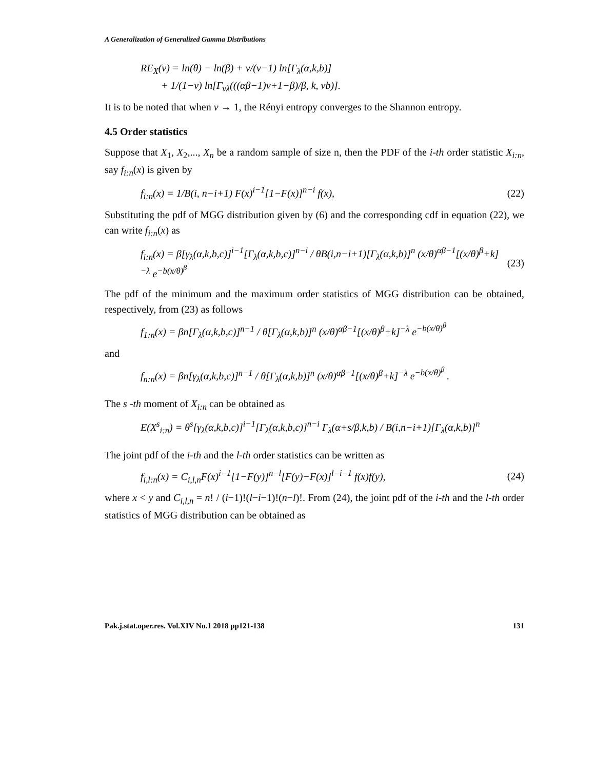A Generalization of Generalized Gamma Distributions
RE<sub>X</sub>(ν) = ln(θ) − ln(β) + ν/(ν−1) ln[Γ<sub>λ</sub>(α,k,b)]
+ 1/(1−ν) ln[Γ<sub>νλ</sub>(((αβ−1)ν+1−β)/β, k, νb)].
It is to be noted that when ν → 1, the Rényi entropy converges to the Shannon entropy.
4.5 Order statistics
Suppose that X<sub>1</sub>, X<sub>2</sub>,..., X<sub>n</sub> be a random sample of size n, then the PDF of the i-th order statistic X<sub>i:n</sub>, say f<sub>i:n</sub>(x) is given by
f<sub>i:n</sub>(x) = 1/B(i, n−i+1) F(x)<sup>i−1</sup>[1−F(x)]<sup>n−i</sup> f(x),
(22)
Substituting the pdf of MGG distribution given by (6) and the corresponding cdf in equation (22), we can write f<sub>i:n</sub>(x) as
f<sub>i:n</sub>(x) = β[γ<sub>λ</sub>(α,k,b,c)]<sup>i−1</sup>[Γ<sub>λ</sub>(α,k,b,c)]<sup>n−i</sup> / θB(i,n−i+1)[Γ<sub>λ</sub>(α,k,b)]<sup>n</sup> (x/θ)<sup>αβ−1</sup>[(x/θ)<sup>β</sup>+k]<sup>−λ</sup> e<sup>−b(x/θ)<sup>β</sup></sup>
(23)
The pdf of the minimum and the maximum order statistics of MGG distribution can be obtained, respectively, from (23) as follows
f<sub>1:n</sub>(x) = βn[Γ<sub>λ</sub>(α,k,b,c)]<sup>n−1</sup> / θ[Γ<sub>λ</sub>(α,k,b)]<sup>n</sup> (x/θ)<sup>αβ−1</sup>[(x/θ)<sup>β</sup>+k]<sup>−λ</sup> e<sup>−b(x/θ)<sup>β</sup></sup>
and
f<sub>n:n</sub>(x) = βn[γ<sub>λ</sub>(α,k,b,c)]<sup>n−1</sup> / θ[Γ<sub>λ</sub>(α,k,b)]<sup>n</sup> (x/θ)<sup>αβ−1</sup>[(x/θ)<sup>β</sup>+k]<sup>−λ</sup> e<sup>−b(x/θ)<sup>β</sup></sup> .
The s -th moment of X<sub>i:n</sub> can be obtained as
E(X<sup>s</sup><sub>i:n</sub>) = θ<sup>s</sup>[γ<sub>λ</sub>(α,k,b,c)]<sup>i−1</sup>[Γ<sub>λ</sub>(α,k,b,c)]<sup>n−i</sup> Γ<sub>λ</sub>(α+s/β,k,b) / B(i,n−i+1)[Γ<sub>λ</sub>(α,k,b)]<sup>n</sup>
The joint pdf of the i-th and the l-th order statistics can be written as
f<sub>i,l:n</sub>(x) = C<sub>i,l,n</sub>F(x)<sup>i−1</sup>[1−F(y)]<sup>n−l</sup>[F(y)−F(x)]<sup>l−i−1</sup> f(x)f(y),
(24)
where x < y and C<sub>i,l,n</sub> = n! / (i−1)!(l−i−1)!(n−l)!. From (24), the joint pdf of the i-th and the l-th order statistics of MGG distribution can be obtained as
Pak.j.stat.oper.res. Vol.XIV No.1 2018 pp121-138 131